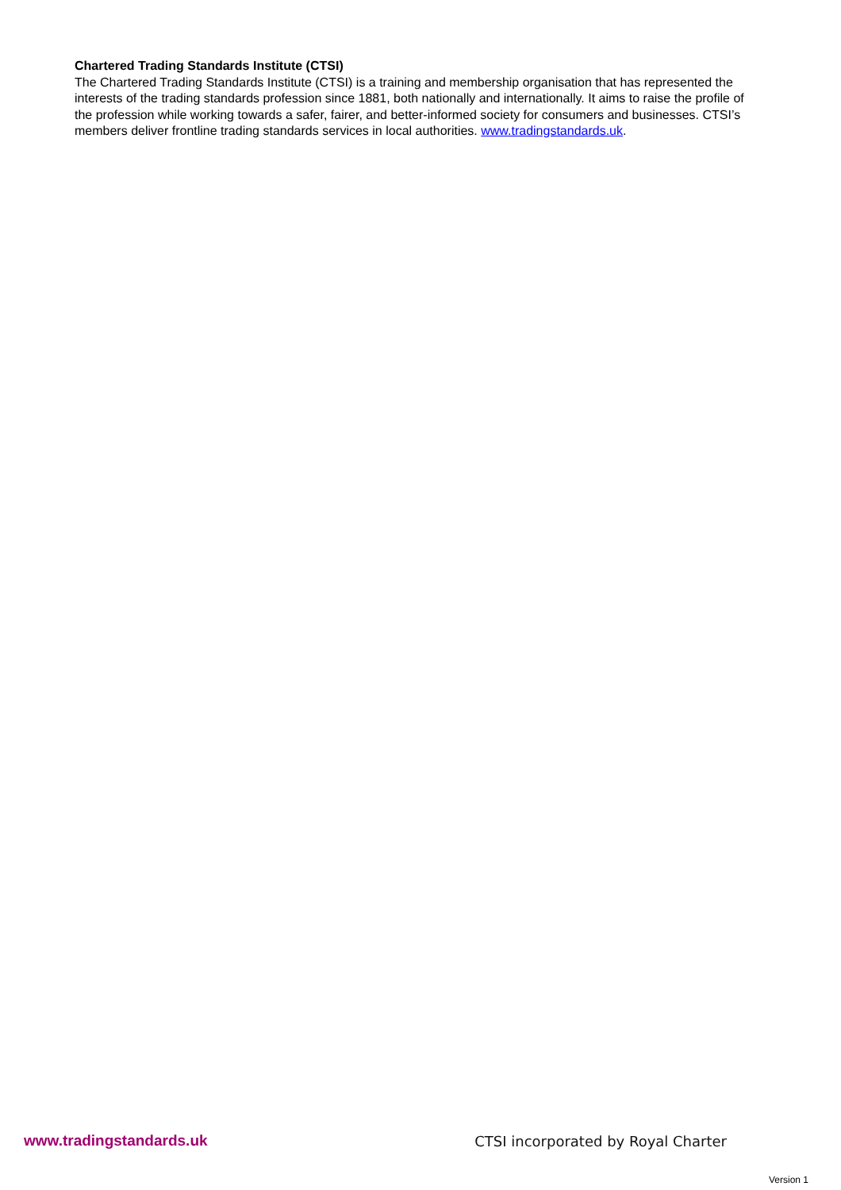Chartered Trading Standards Institute (CTSI)
The Chartered Trading Standards Institute (CTSI) is a training and membership organisation that has represented the interests of the trading standards profession since 1881, both nationally and internationally. It aims to raise the profile of the profession while working towards a safer, fairer, and better-informed society for consumers and businesses. CTSI’s members deliver frontline trading standards services in local authorities. www.tradingstandards.uk.
www.tradingstandards.uk CTSI incorporated by Royal Charter
Version 1